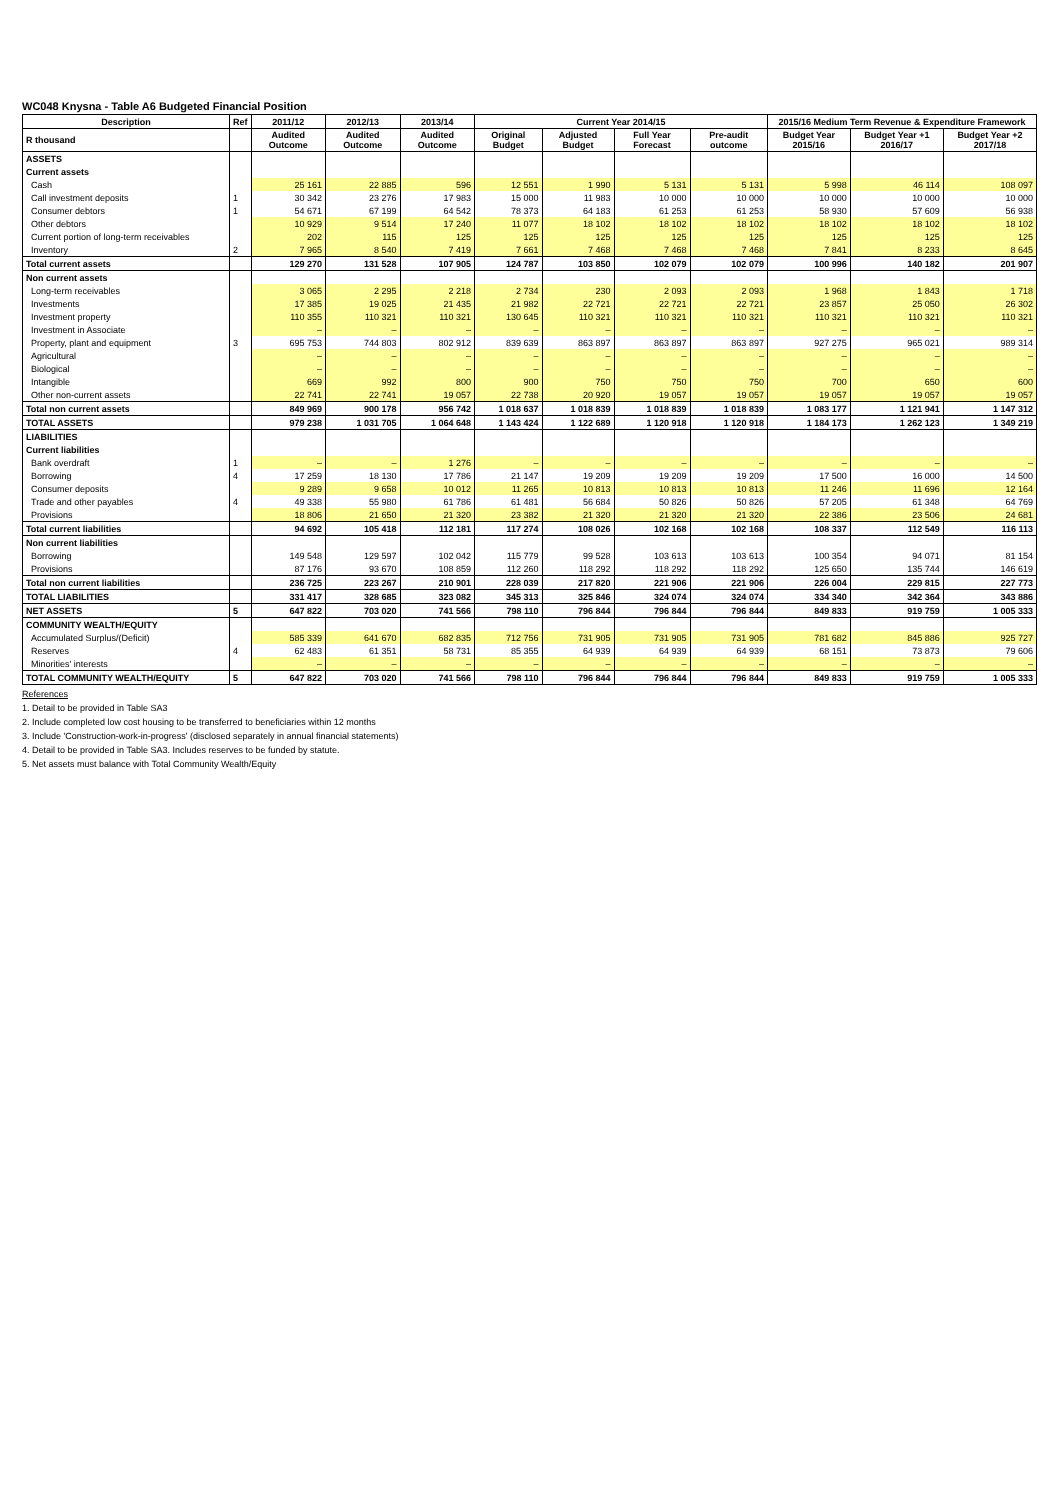WC048 Knysna - Table A6 Budgeted Financial Position
| Description | Ref | 2011/12 | 2012/13 | 2013/14 | Current Year 2014/15 | | | | 2015/16 Medium Term Revenue & Expenditure Framework | | |
| --- | --- | --- | --- | --- | --- | --- | --- | --- | --- | --- | --- |
| R thousand | | Audited Outcome | Audited Outcome | Audited Outcome | Original Budget | Adjusted Budget | Full Year Forecast | Pre-audit outcome | Budget Year 2015/16 | Budget Year +1 2016/17 | Budget Year +2 2017/18 |
| ASSETS | | | | | | | | | | | |
| Current assets | | | | | | | | | | | |
| Cash | | 25 161 | 22 885 | 596 | 12 551 | 1 990 | 5 131 | 5 131 | 5 998 | 46 114 | 108 097 |
| Call investment deposits | 1 | 30 342 | 23 276 | 17 983 | 15 000 | 11 983 | 10 000 | 10 000 | 10 000 | 10 000 | 10 000 |
| Consumer debtors | 1 | 54 671 | 67 199 | 64 542 | 78 373 | 64 183 | 61 253 | 61 253 | 58 930 | 57 609 | 56 938 |
| Other debtors | | 10 929 | 9 514 | 17 240 | 11 077 | 18 102 | 18 102 | 18 102 | 18 102 | 18 102 | 18 102 |
| Current portion of long-term receivables | | 202 | 115 | 125 | 125 | 125 | 125 | 125 | 125 | 125 | 125 |
| Inventory | 2 | 7 965 | 8 540 | 7 419 | 7 661 | 7 468 | 7 468 | 7 468 | 7 841 | 8 233 | 8 645 |
| Total current assets | | 129 270 | 131 528 | 107 905 | 124 787 | 103 850 | 102 079 | 102 079 | 100 996 | 140 182 | 201 907 |
| Non current assets | | | | | | | | | | | |
| Long-term receivables | | 3 065 | 2 295 | 2 218 | 2 734 | 230 | 2 093 | 2 093 | 1 968 | 1 843 | 1 718 |
| Investments | | 17 385 | 19 025 | 21 435 | 21 982 | 22 721 | 22 721 | 22 721 | 23 857 | 25 050 | 26 302 |
| Investment property | | 110 355 | 110 321 | 110 321 | 130 645 | 110 321 | 110 321 | 110 321 | 110 321 | 110 321 | 110 321 |
| Investment in Associate | | – | – | – | – | – | – | – | – | – | – |
| Property, plant and equipment | 3 | 695 753 | 744 803 | 802 912 | 839 639 | 863 897 | 863 897 | 863 897 | 927 275 | 965 021 | 989 314 |
| Agricultural | | – | – | – | – | – | – | – | – | – | – |
| Biological | | – | – | – | – | – | – | – | – | – | – |
| Intangible | | 669 | 992 | 800 | 900 | 750 | 750 | 750 | 700 | 650 | 600 |
| Other non-current assets | | 22 741 | 22 741 | 19 057 | 22 738 | 20 920 | 19 057 | 19 057 | 19 057 | 19 057 | 19 057 |
| Total non current assets | | 849 969 | 900 178 | 956 742 | 1 018 637 | 1 018 839 | 1 018 839 | 1 018 839 | 1 083 177 | 1 121 941 | 1 147 312 |
| TOTAL ASSETS | | 979 238 | 1 031 705 | 1 064 648 | 1 143 424 | 1 122 689 | 1 120 918 | 1 120 918 | 1 184 173 | 1 262 123 | 1 349 219 |
| LIABILITIES | | | | | | | | | | | |
| Current liabilities | | | | | | | | | | | |
| Bank overdraft | 1 | – | – | 1 276 | – | – | – | – | – | – | – |
| Borrowing | 4 | 17 259 | 18 130 | 17 786 | 21 147 | 19 209 | 19 209 | 19 209 | 17 500 | 16 000 | 14 500 |
| Consumer deposits | | 9 289 | 9 658 | 10 012 | 11 265 | 10 813 | 10 813 | 10 813 | 11 246 | 11 696 | 12 164 |
| Trade and other payables | 4 | 49 338 | 55 980 | 61 786 | 61 481 | 56 684 | 50 826 | 50 826 | 57 205 | 61 348 | 64 769 |
| Provisions | | 18 806 | 21 650 | 21 320 | 23 382 | 21 320 | 21 320 | 21 320 | 22 386 | 23 506 | 24 681 |
| Total current liabilities | | 94 692 | 105 418 | 112 181 | 117 274 | 108 026 | 102 168 | 102 168 | 108 337 | 112 549 | 116 113 |
| Non current liabilities | | | | | | | | | | | |
| Borrowing | | 149 548 | 129 597 | 102 042 | 115 779 | 99 528 | 103 613 | 103 613 | 100 354 | 94 071 | 81 154 |
| Provisions | | 87 176 | 93 670 | 108 859 | 112 260 | 118 292 | 118 292 | 118 292 | 125 650 | 135 744 | 146 619 |
| Total non current liabilities | | 236 725 | 223 267 | 210 901 | 228 039 | 217 820 | 221 906 | 221 906 | 226 004 | 229 815 | 227 773 |
| TOTAL LIABILITIES | | 331 417 | 328 685 | 323 082 | 345 313 | 325 846 | 324 074 | 324 074 | 334 340 | 342 364 | 343 886 |
| NET ASSETS | 5 | 647 822 | 703 020 | 741 566 | 798 110 | 796 844 | 796 844 | 796 844 | 849 833 | 919 759 | 1 005 333 |
| COMMUNITY WEALTH/EQUITY | | | | | | | | | | | |
| Accumulated Surplus/(Deficit) | | 585 339 | 641 670 | 682 835 | 712 756 | 731 905 | 731 905 | 731 905 | 781 682 | 845 886 | 925 727 |
| Reserves | 4 | 62 483 | 61 351 | 58 731 | 85 355 | 64 939 | 64 939 | 64 939 | 68 151 | 73 873 | 79 606 |
| Minorities' interests | | – | – | – | – | – | – | – | – | – | – |
| TOTAL COMMUNITY WEALTH/EQUITY | 5 | 647 822 | 703 020 | 741 566 | 798 110 | 796 844 | 796 844 | 796 844 | 849 833 | 919 759 | 1 005 333 |
References
1. Detail to be provided in Table SA3
2. Include completed low cost housing to be transferred to beneficiaries within 12 months
3. Include 'Construction-work-in-progress' (disclosed separately in annual financial statements)
4. Detail to be provided in Table SA3. Includes reserves to be funded by statute.
5. Net assets must balance with Total Community Wealth/Equity